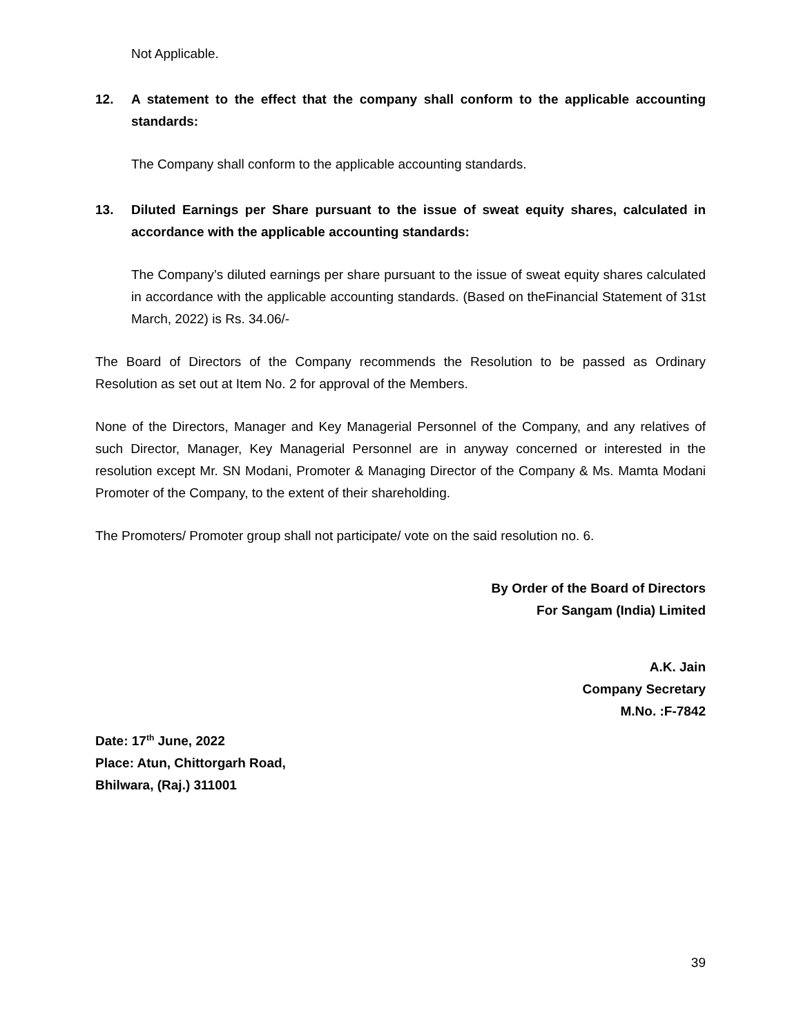Not Applicable.
12. A statement to the effect that the company shall conform to the applicable accounting standards:
The Company shall conform to the applicable accounting standards.
13. Diluted Earnings per Share pursuant to the issue of sweat equity shares, calculated in accordance with the applicable accounting standards:
The Company’s diluted earnings per share pursuant to the issue of sweat equity shares calculated in accordance with the applicable accounting standards. (Based on theFinancial Statement of 31st March, 2022) is Rs. 34.06/-
The Board of Directors of the Company recommends the Resolution to be passed as Ordinary Resolution as set out at Item No. 2 for approval of the Members.
None of the Directors, Manager and Key Managerial Personnel of the Company, and any relatives of such Director, Manager, Key Managerial Personnel are in anyway concerned or interested in the resolution except Mr. SN Modani, Promoter & Managing Director of the Company & Ms. Mamta Modani Promoter of the Company, to the extent of their shareholding.
The Promoters/ Promoter group shall not participate/ vote on the said resolution no. 6.
By Order of the Board of Directors
For Sangam (India) Limited
A.K. Jain
Company Secretary
M.No. :F-7842
Date: 17<sup>th</sup> June, 2022
Place: Atun, Chittorgarh Road,
Bhilwara, (Raj.) 311001
39